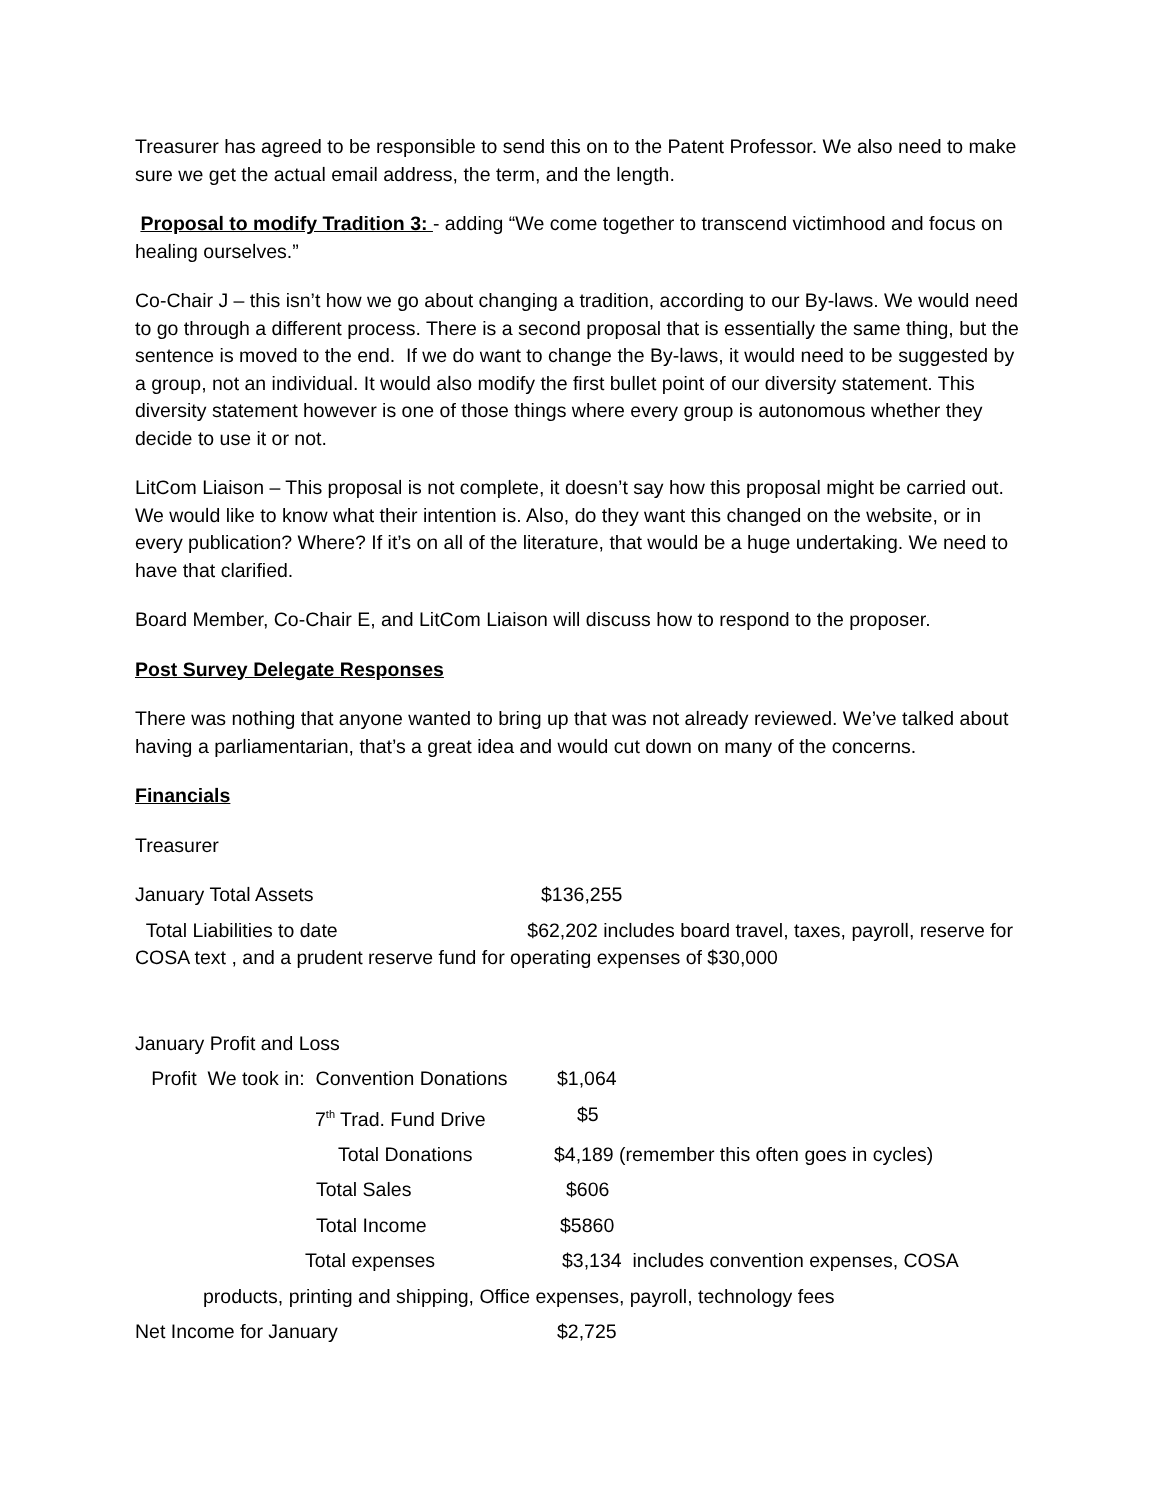Treasurer has agreed to be responsible to send this on to the Patent Professor. We also need to make sure we get the actual email address, the term, and the length.
Proposal to modify Tradition 3: - adding “We come together to transcend victimhood and focus on healing ourselves.”
Co-Chair J – this isn’t how we go about changing a tradition, according to our By-laws. We would need to go through a different process. There is a second proposal that is essentially the same thing, but the sentence is moved to the end. If we do want to change the By-laws, it would need to be suggested by a group, not an individual. It would also modify the first bullet point of our diversity statement. This diversity statement however is one of those things where every group is autonomous whether they decide to use it or not.
LitCom Liaison – This proposal is not complete, it doesn’t say how this proposal might be carried out. We would like to know what their intention is. Also, do they want this changed on the website, or in every publication? Where? If it’s on all of the literature, that would be a huge undertaking. We need to have that clarified.
Board Member, Co-Chair E, and LitCom Liaison will discuss how to respond to the proposer.
Post Survey Delegate Responses
There was nothing that anyone wanted to bring up that was not already reviewed. We’ve talked about having a parliamentarian, that’s a great idea and would cut down on many of the concerns.
Financials
Treasurer
January Total Assets $136,255
Total Liabilities to date $62,202 includes board travel, taxes, payroll, reserve for COSA text , and a prudent reserve fund for operating expenses of $30,000
January Profit and Loss
Profit We took in: Convention Donations $1,064
7<sup>th</sup> Trad. Fund Drive $5
Total Donations $4,189 (remember this often goes in cycles)
Total Sales $606
Total Income $5860
Total expenses $3,134 includes convention expenses, COSA
products, printing and shipping, Office expenses, payroll, technology fees
Net Income for January $2,725